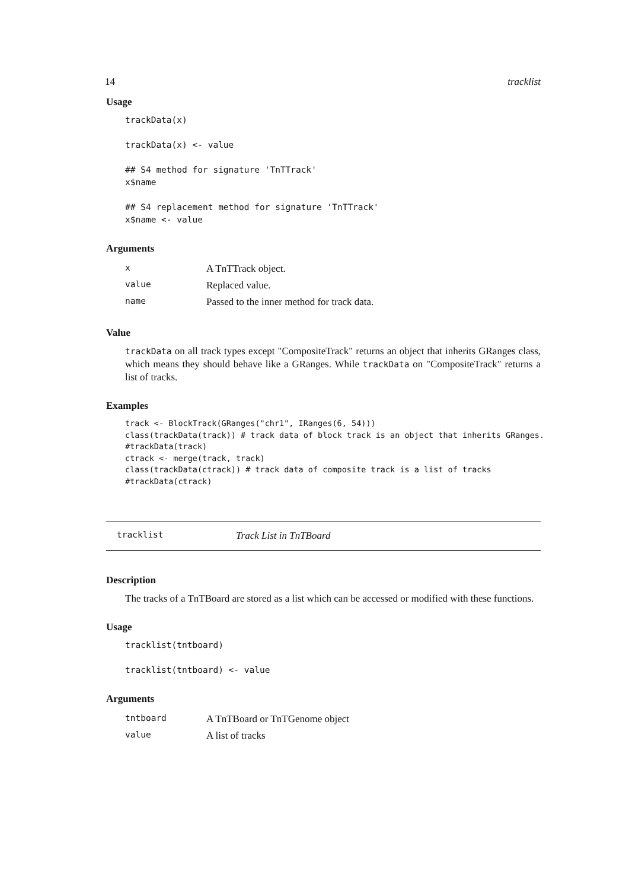14 tracklist
Usage
trackData(x)

trackData(x) <- value

## S4 method for signature 'TnTTrack'
x$name

## S4 replacement method for signature 'TnTTrack'
x$name <- value
Arguments
| x | A TnTTrack object. |
| value | Replaced value. |
| name | Passed to the inner method for track data. |
Value
trackData on all track types except "CompositeTrack" returns an object that inherits GRanges class, which means they should behave like a GRanges. While trackData on "CompositeTrack" returns a list of tracks.
Examples
track <- BlockTrack(GRanges("chr1", IRanges(6, 54)))
class(trackData(track)) # track data of block track is an object that inherits GRanges.
#trackData(track)
ctrack <- merge(track, track)
class(trackData(ctrack)) # track data of composite track is a list of tracks
#trackData(ctrack)
tracklist Track List in TnTBoard
Description
The tracks of a TnTBoard are stored as a list which can be accessed or modified with these functions.
Usage
tracklist(tntboard)

tracklist(tntboard) <- value
Arguments
| tntboard | A TnTBoard or TnTGenome object |
| value | A list of tracks |